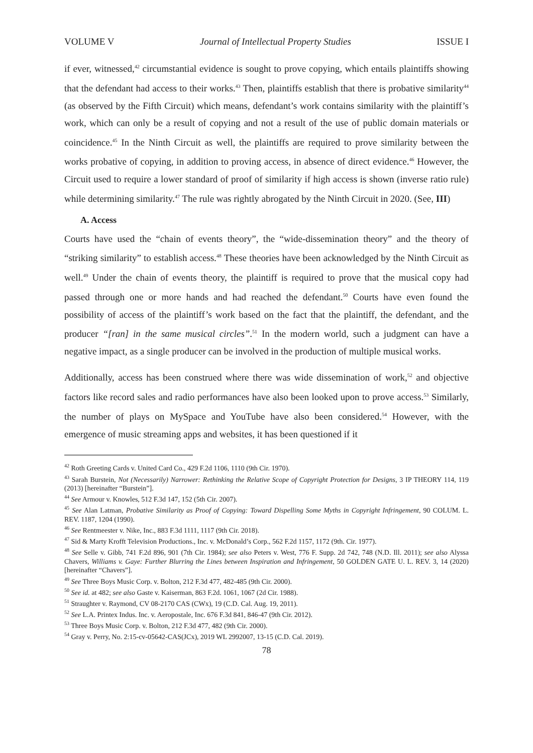VOLUME V Journal of Intellectual Property Studies ISSUE I
if ever, witnessed,<sup>42</sup> circumstantial evidence is sought to prove copying, which entails plaintiffs showing that the defendant had access to their works.<sup>43</sup> Then, plaintiffs establish that there is probative similarity<sup>44</sup> (as observed by the Fifth Circuit) which means, defendant’s work contains similarity with the plaintiff’s work, which can only be a result of copying and not a result of the use of public domain materials or coincidence.<sup>45</sup> In the Ninth Circuit as well, the plaintiffs are required to prove similarity between the works probative of copying, in addition to proving access, in absence of direct evidence.<sup>46</sup> However, the Circuit used to require a lower standard of proof of similarity if high access is shown (inverse ratio rule) while determining similarity.<sup>47</sup> The rule was rightly abrogated by the Ninth Circuit in 2020. (See, III)
A. Access
Courts have used the “chain of events theory”, the “wide-dissemination theory” and the theory of “striking similarity” to establish access.<sup>48</sup> These theories have been acknowledged by the Ninth Circuit as well.<sup>49</sup> Under the chain of events theory, the plaintiff is required to prove that the musical copy had passed through one or more hands and had reached the defendant.<sup>50</sup> Courts have even found the possibility of access of the plaintiff’s work based on the fact that the plaintiff, the defendant, and the producer “[ran] in the same musical circles”.<sup>51</sup> In the modern world, such a judgment can have a negative impact, as a single producer can be involved in the production of multiple musical works.
Additionally, access has been construed where there was wide dissemination of work,<sup>52</sup> and objective factors like record sales and radio performances have also been looked upon to prove access.<sup>53</sup> Similarly, the number of plays on MySpace and YouTube have also been considered.<sup>54</sup> However, with the emergence of music streaming apps and websites, it has been questioned if it
<sup>42</sup> Roth Greeting Cards v. United Card Co., 429 F.2d 1106, 1110 (9th Cir. 1970).
<sup>43</sup> Sarah Burstein, Not (Necessarily) Narrower: Rethinking the Relative Scope of Copyright Protection for Designs, 3 IP THEORY 114, 119 (2013) [hereinafter “Burstein”].
<sup>44</sup> See Armour v. Knowles, 512 F.3d 147, 152 (5th Cir. 2007).
<sup>45</sup> See Alan Latman, Probative Similarity as Proof of Copying: Toward Dispelling Some Myths in Copyright Infringement, 90 COLUM. L. REV. 1187, 1204 (1990).
<sup>46</sup> See Rentmeester v. Nike, Inc., 883 F.3d 1111, 1117 (9th Cir. 2018).
<sup>47</sup> Sid & Marty Krofft Television Productions., Inc. v. McDonald’s Corp., 562 F.2d 1157, 1172 (9th. Cir. 1977).
<sup>48</sup> See Selle v. Gibb, 741 F.2d 896, 901 (7th Cir. 1984); see also Peters v. West, 776 F. Supp. 2d 742, 748 (N.D. Ill. 2011); see also Alyssa Chavers, Williams v. Gaye: Further Blurring the Lines between Inspiration and Infringement, 50 GOLDEN GATE U. L. REV. 3, 14 (2020) [hereinafter “Chavers”].
<sup>49</sup> See Three Boys Music Corp. v. Bolton, 212 F.3d 477, 482-485 (9th Cir. 2000).
<sup>50</sup> See id. at 482; see also Gaste v. Kaiserman, 863 F.2d. 1061, 1067 (2d Cir. 1988).
<sup>51</sup> Straughter v. Raymond, CV 08-2170 CAS (CWx), 19 (C.D. Cal. Aug. 19, 2011).
<sup>52</sup> See L.A. Printex Indus. Inc. v. Aeropostale, Inc. 676 F.3d 841, 846-47 (9th Cir. 2012).
<sup>53</sup> Three Boys Music Corp. v. Bolton, 212 F.3d 477, 482 (9th Cir. 2000).
<sup>54</sup> Gray v. Perry, No. 2:15-cv-05642-CAS(JCx), 2019 WL 2992007, 13-15 (C.D. Cal. 2019).
78